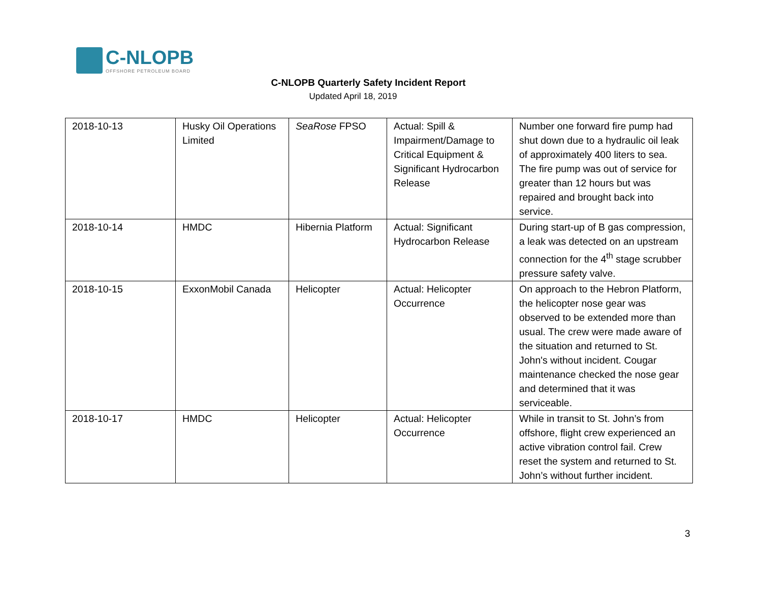C-NLOPB OFFSHORE PETROLEUM BOARD
C-NLOPB Quarterly Safety Incident Report
Updated April 18, 2019
| 2018-10-13 | Husky Oil Operations Limited | SeaRose FPSO | Actual: Spill & Impairment/Damage to Critical Equipment & Significant Hydrocarbon Release | Number one forward fire pump had shut down due to a hydraulic oil leak of approximately 400 liters to sea. The fire pump was out of service for greater than 12 hours but was repaired and brought back into service. |
| 2018-10-14 | HMDC | Hibernia Platform | Actual: Significant Hydrocarbon Release | During start-up of B gas compression, a leak was detected on an upstream connection for the 4<sup>th</sup> stage scrubber pressure safety valve. |
| 2018-10-15 | ExxonMobil Canada | Helicopter | Actual: Helicopter Occurrence | On approach to the Hebron Platform, the helicopter nose gear was observed to be extended more than usual. The crew were made aware of the situation and returned to St. John's without incident. Cougar maintenance checked the nose gear and determined that it was serviceable. |
| 2018-10-17 | HMDC | Helicopter | Actual: Helicopter Occurrence | While in transit to St. John’s from offshore, flight crew experienced an active vibration control fail. Crew reset the system and returned to St. John’s without further incident. |
3